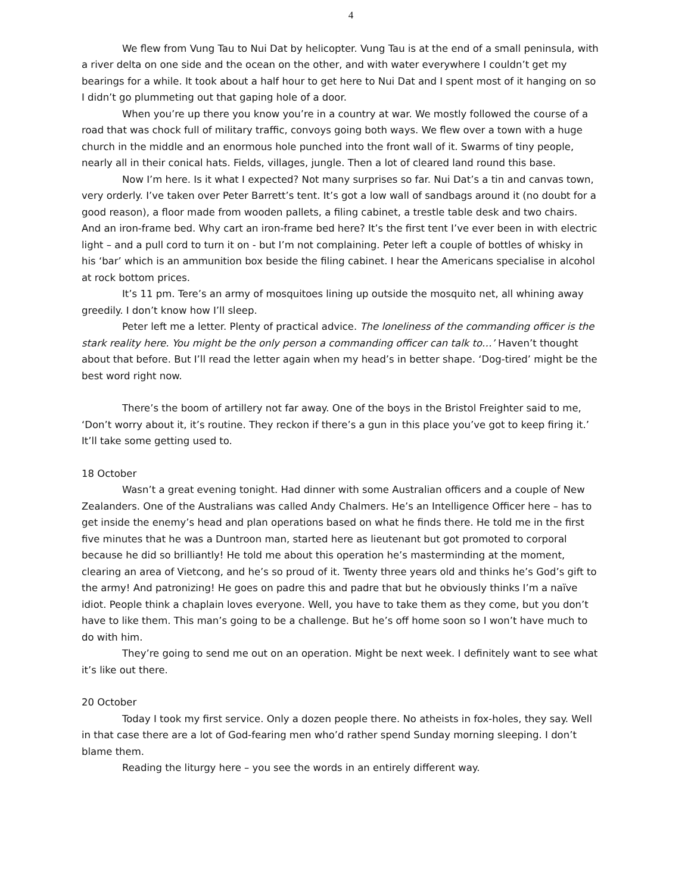4
We flew from Vung Tau to Nui Dat by helicopter. Vung Tau is at the end of a small peninsula, with a river delta on one side and the ocean on the other, and with water everywhere I couldn’t get my bearings for a while. It took about a half hour to get here to Nui Dat and I spent most of it hanging on so I didn’t go plummeting out that gaping hole of a door.
When you’re up there you know you’re in a country at war. We mostly followed the course of a road that was chock full of military traffic, convoys going both ways. We flew over a town with a huge church in the middle and an enormous hole punched into the front wall of it. Swarms of tiny people, nearly all in their conical hats. Fields, villages, jungle. Then a lot of cleared land round this base.
Now I’m here. Is it what I expected? Not many surprises so far. Nui Dat’s a tin and canvas town, very orderly. I’ve taken over Peter Barrett’s tent. It’s got a low wall of sandbags around it (no doubt for a good reason), a floor made from wooden pallets, a filing cabinet, a trestle table desk and two chairs. And an iron-frame bed. Why cart an iron-frame bed here? It’s the first tent I’ve ever been in with electric light – and a pull cord to turn it on - but I’m not complaining. Peter left a couple of bottles of whisky in his ‘bar’ which is an ammunition box beside the filing cabinet. I hear the Americans specialise in alcohol at rock bottom prices.
It’s 11 pm. Tere’s an army of mosquitoes lining up outside the mosquito net, all whining away greedily. I don’t know how I’ll sleep.
Peter left me a letter. Plenty of practical advice. The loneliness of the commanding officer is the stark reality here. You might be the only person a commanding officer can talk to…’ Haven’t thought about that before. But I’ll read the letter again when my head’s in better shape. ‘Dog-tired’ might be the best word right now.
There’s the boom of artillery not far away. One of the boys in the Bristol Freighter said to me, ‘Don’t worry about it, it’s routine. They reckon if there’s a gun in this place you’ve got to keep firing it.’ It’ll take some getting used to.
18 October
Wasn’t a great evening tonight. Had dinner with some Australian officers and a couple of New Zealanders. One of the Australians was called Andy Chalmers. He’s an Intelligence Officer here – has to get inside the enemy’s head and plan operations based on what he finds there. He told me in the first five minutes that he was a Duntroon man, started here as lieutenant but got promoted to corporal because he did so brilliantly! He told me about this operation he’s masterminding at the moment, clearing an area of Vietcong, and he’s so proud of it. Twenty three years old and thinks he’s God’s gift to the army! And patronizing! He goes on padre this and padre that but he obviously thinks I’m a naïve idiot. People think a chaplain loves everyone. Well, you have to take them as they come, but you don’t have to like them. This man’s going to be a challenge. But he’s off home soon so I won’t have much to do with him.
They’re going to send me out on an operation. Might be next week. I definitely want to see what it’s like out there.
20 October
Today I took my first service. Only a dozen people there. No atheists in fox-holes, they say. Well in that case there are a lot of God-fearing men who’d rather spend Sunday morning sleeping. I don’t blame them.
Reading the liturgy here – you see the words in an entirely different way.